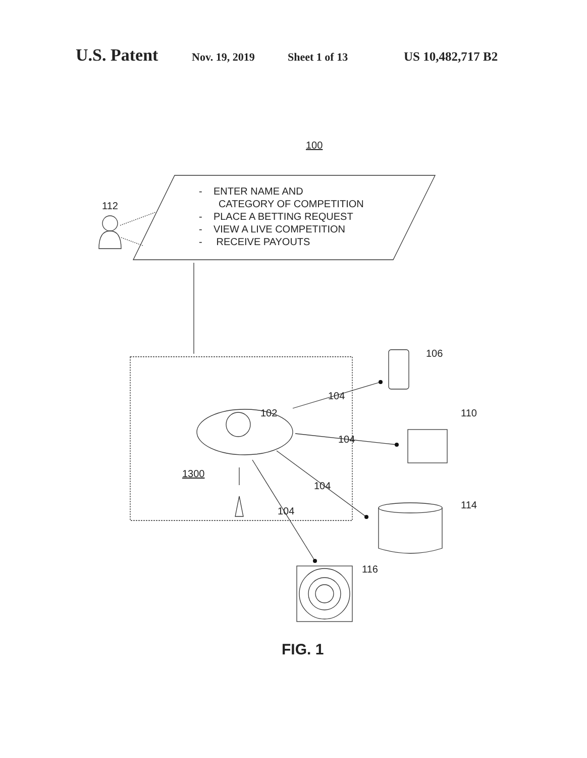U.S. Patent Nov. 19, 2019 Sheet 1 of 13 US 10,482,717 B2
100
- ENTER NAME AND
CATEGORY OF COMPETITION
- PLACE A BETTING REQUEST
- VIEW A LIVE COMPETITION
- RECEIVE PAYOUTS
112
106
102 110
104
104
104
104
1300
114
116
FIG. 1